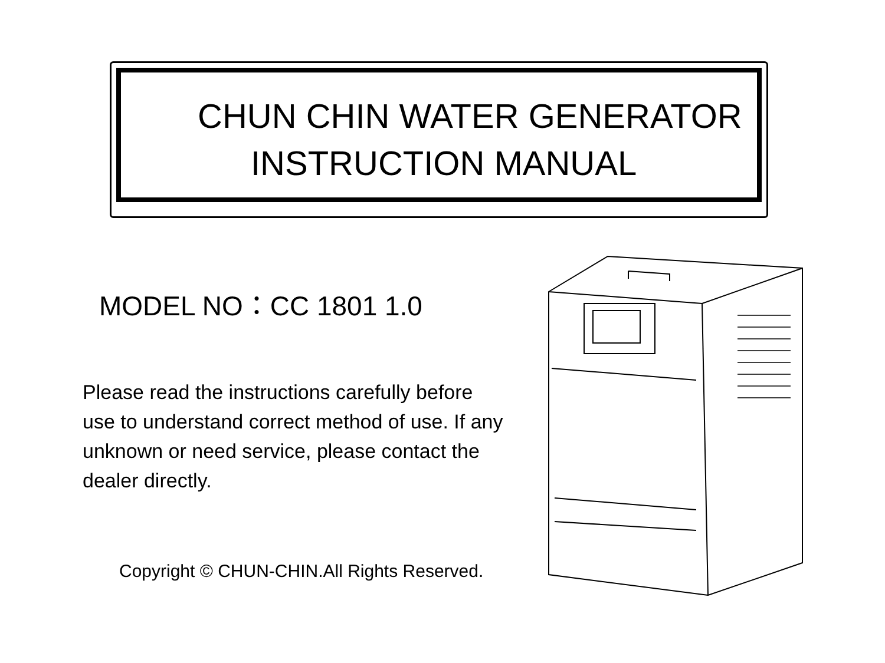CHUN CHIN WATER GENERATOR
INSTRUCTION MANUAL
MODEL NO：CC 1801 1.0
Please read the instructions carefully before use to understand correct method of use. If any unknown or need service, please contact the dealer directly.
Copyright © CHUN-CHIN.All Rights Reserved.